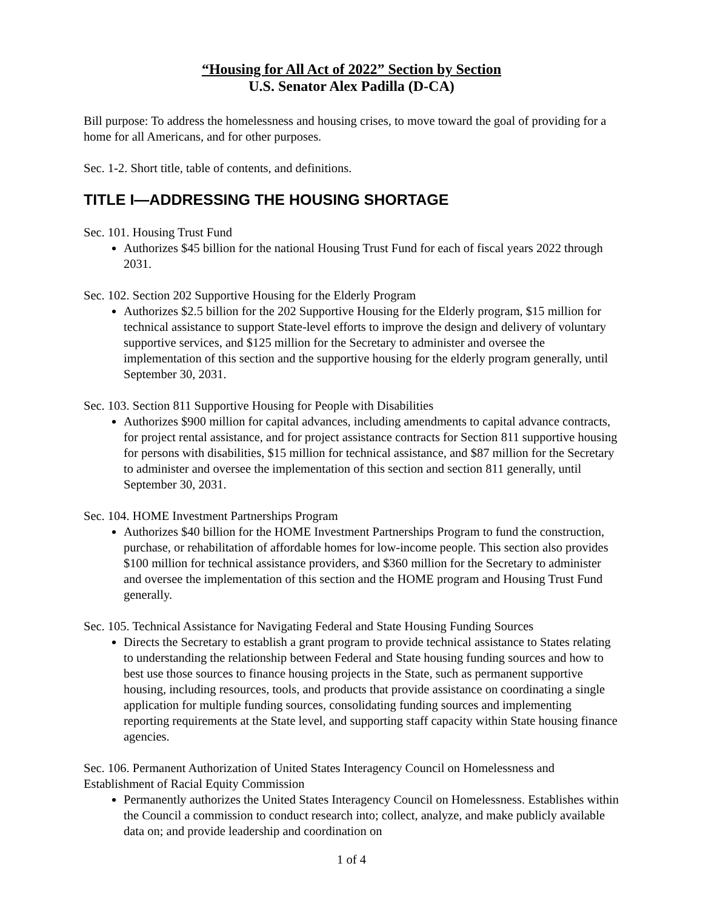“Housing for All Act of 2022” Section by Section
U.S. Senator Alex Padilla (D-CA)
Bill purpose: To address the homelessness and housing crises, to move toward the goal of providing for a home for all Americans, and for other purposes.
Sec. 1-2. Short title, table of contents, and definitions.
TITLE I—ADDRESSING THE HOUSING SHORTAGE
Sec. 101. Housing Trust Fund
Authorizes $45 billion for the national Housing Trust Fund for each of fiscal years 2022 through 2031.
Sec. 102. Section 202 Supportive Housing for the Elderly Program
Authorizes $2.5 billion for the 202 Supportive Housing for the Elderly program, $15 million for technical assistance to support State-level efforts to improve the design and delivery of voluntary supportive services, and $125 million for the Secretary to administer and oversee the implementation of this section and the supportive housing for the elderly program generally, until September 30, 2031.
Sec. 103. Section 811 Supportive Housing for People with Disabilities
Authorizes $900 million for capital advances, including amendments to capital advance contracts, for project rental assistance, and for project assistance contracts for Section 811 supportive housing for persons with disabilities, $15 million for technical assistance, and $87 million for the Secretary to administer and oversee the implementation of this section and section 811 generally, until September 30, 2031.
Sec. 104. HOME Investment Partnerships Program
Authorizes $40 billion for the HOME Investment Partnerships Program to fund the construction, purchase, or rehabilitation of affordable homes for low-income people. This section also provides $100 million for technical assistance providers, and $360 million for the Secretary to administer and oversee the implementation of this section and the HOME program and Housing Trust Fund generally.
Sec. 105. Technical Assistance for Navigating Federal and State Housing Funding Sources
Directs the Secretary to establish a grant program to provide technical assistance to States relating to understanding the relationship between Federal and State housing funding sources and how to best use those sources to finance housing projects in the State, such as permanent supportive housing, including resources, tools, and products that provide assistance on coordinating a single application for multiple funding sources, consolidating funding sources and implementing reporting requirements at the State level, and supporting staff capacity within State housing finance agencies.
Sec. 106. Permanent Authorization of United States Interagency Council on Homelessness and Establishment of Racial Equity Commission
Permanently authorizes the United States Interagency Council on Homelessness. Establishes within the Council a commission to conduct research into; collect, analyze, and make publicly available data on; and provide leadership and coordination on
1 of 4